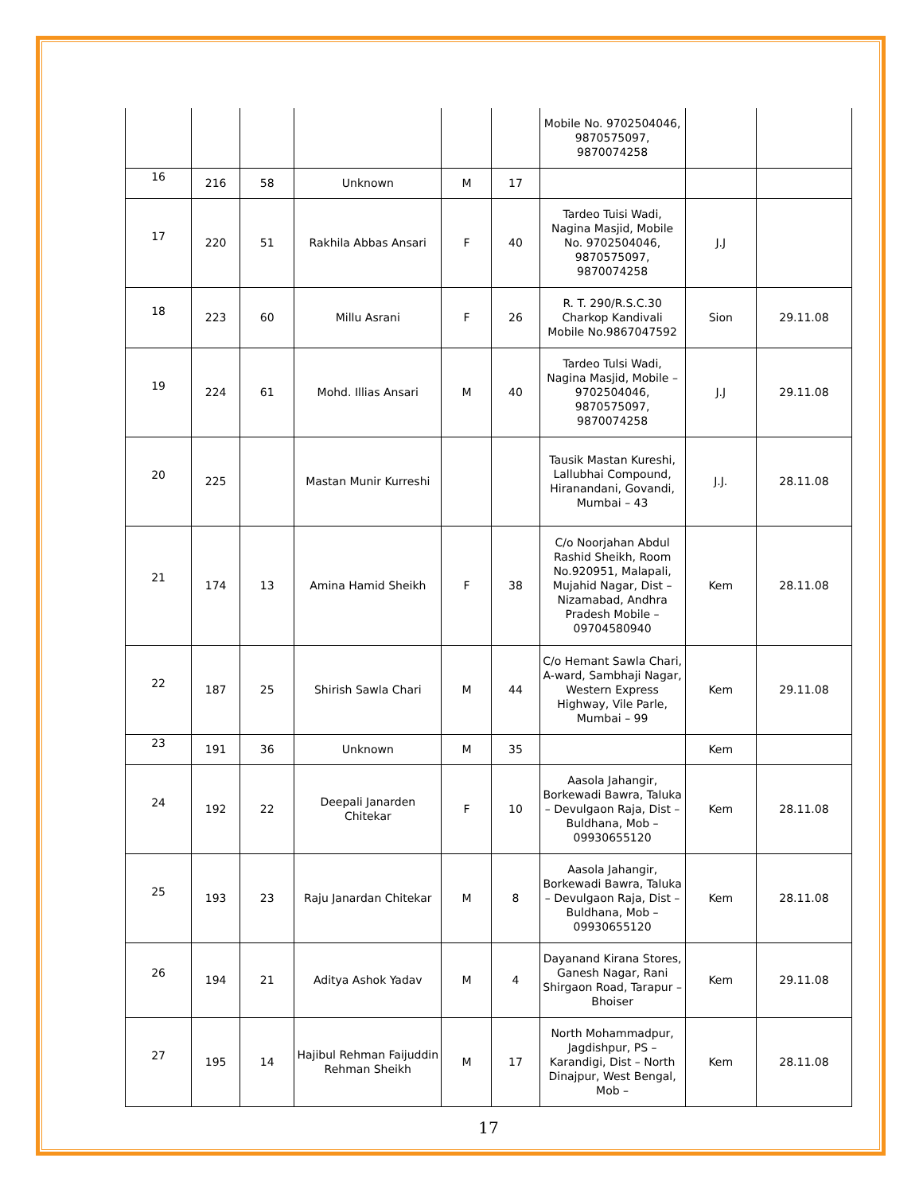| | | | | | | Mobile No. 9702504046, 9870575097, 9870074258 | | |
| 16 | 216 | 58 | Unknown | M | 17 | | | |
| 17 | 220 | 51 | Rakhila Abbas Ansari | F | 40 | Tardeo Tuisi Wadi, Nagina Masjid, Mobile No. 9702504046, 9870575097, 9870074258 | J.J | |
| 18 | 223 | 60 | Millu Asrani | F | 26 | R. T. 290/R.S.C.30 Charkop Kandivali Mobile No.9867047592 | Sion | 29.11.08 |
| 19 | 224 | 61 | Mohd. Illias Ansari | M | 40 | Tardeo Tulsi Wadi, Nagina Masjid, Mobile – 9702504046, 9870575097, 9870074258 | J.J | 29.11.08 |
| 20 | 225 | | Mastan Munir Kurreshi | | | Tausik Mastan Kureshi, Lallubhai Compound, Hiranandani, Govandi, Mumbai – 43 | J.J. | 28.11.08 |
| 21 | 174 | 13 | Amina Hamid Sheikh | F | 38 | C/o Noorjahan Abdul Rashid Sheikh, Room No.920951, Malapali, Mujahid Nagar, Dist – Nizamabad, Andhra Pradesh Mobile – 09704580940 | Kem | 28.11.08 |
| 22 | 187 | 25 | Shirish Sawla Chari | M | 44 | C/o Hemant Sawla Chari, A-ward, Sambhaji Nagar, Western Express Highway, Vile Parle, Mumbai – 99 | Kem | 29.11.08 |
| 23 | 191 | 36 | Unknown | M | 35 | | Kem | |
| 24 | 192 | 22 | Deepali Janarden Chitekar | F | 10 | Aasola Jahangir, Borkewadi Bawra, Taluka – Devulgaon Raja, Dist – Buldhana, Mob – 09930655120 | Kem | 28.11.08 |
| 25 | 193 | 23 | Raju Janardan Chitekar | M | 8 | Aasola Jahangir, Borkewadi Bawra, Taluka – Devulgaon Raja, Dist – Buldhana, Mob – 09930655120 | Kem | 28.11.08 |
| 26 | 194 | 21 | Aditya Ashok Yadav | M | 4 | Dayanand Kirana Stores, Ganesh Nagar, Rani Shirgaon Road, Tarapur – Bhoiser | Kem | 29.11.08 |
| 27 | 195 | 14 | Hajibul Rehman Faijuddin Rehman Sheikh | M | 17 | North Mohammadpur, Jagdishpur, PS – Karandigi, Dist – North Dinajpur, West Bengal, Mob – | Kem | 28.11.08 |
17